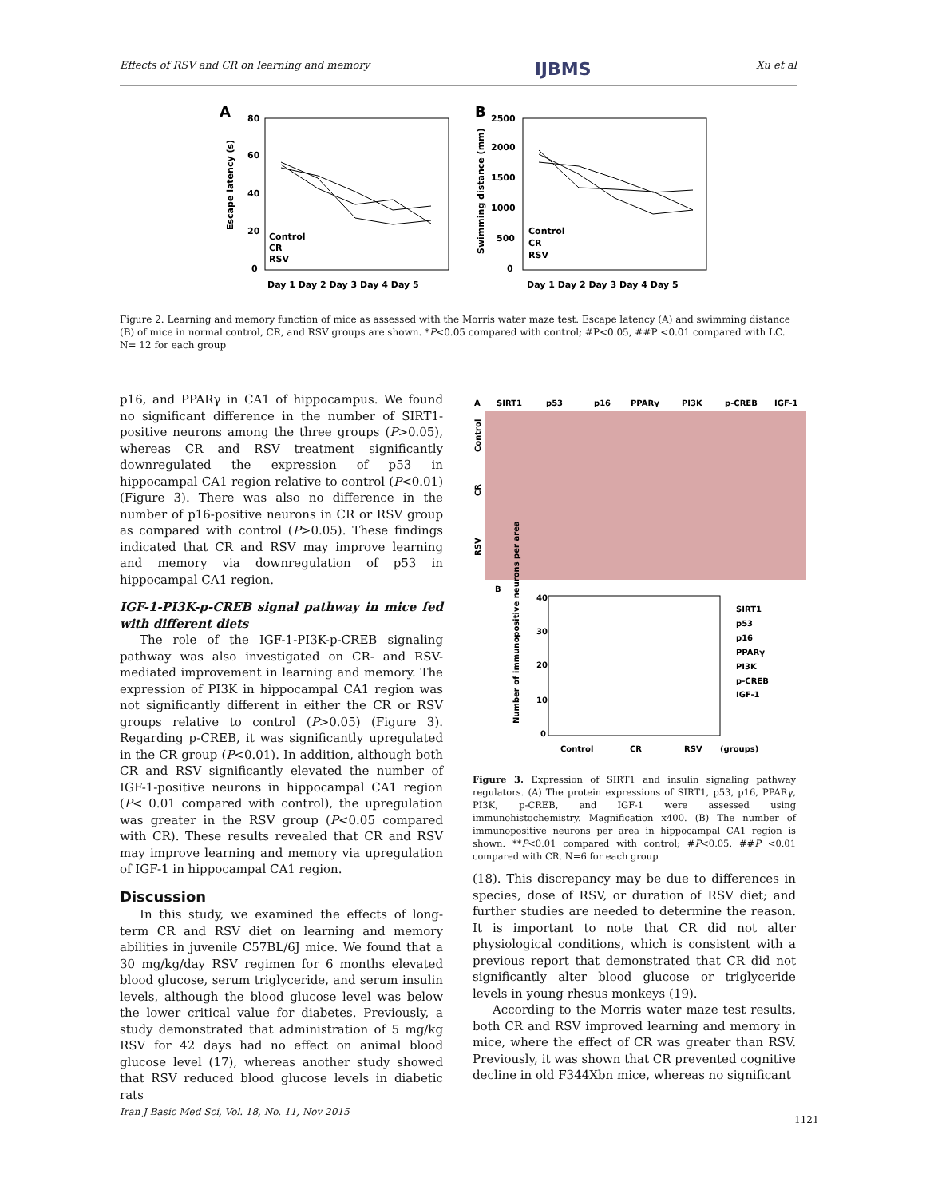Effects of RSV and CR on learning and memory IJBMS Xu et al
A
B
80
60
40
20
0
2500
2000
1500
1000
500
0
Day 1 Day 2 Day 3 Day 4 Day 5
Day 1 Day 2 Day 3 Day 4 Day 5
Control
CR
RSV
Control
CR
RSV
Escape latency (s)
Swimming distance (mm)
Figure 2. Learning and memory function of mice as assessed with the Morris water maze test. Escape latency (A) and swimming distance (B) of mice in normal control, CR, and RSV groups are shown. *P<0.05 compared with control; #P<0.05, ##P <0.01 compared with LC. N= 12 for each group
p16, and PPARγ in CA1 of hippocampus. We found no significant difference in the number of SIRT1-positive neurons among the three groups (P>0.05), whereas CR and RSV treatment significantly downregulated the expression of p53 in hippocampal CA1 region relative to control (P<0.01) (Figure 3). There was also no difference in the number of p16-positive neurons in CR or RSV group as compared with control (P>0.05). These findings indicated that CR and RSV may improve learning and memory via downregulation of p53 in hippocampal CA1 region.
IGF-1-PI3K-p-CREB signal pathway in mice fed with different diets
The role of the IGF-1-PI3K-p-CREB signaling pathway was also investigated on CR- and RSV-mediated improvement in learning and memory. The expression of PI3K in hippocampal CA1 region was not significantly different in either the CR or RSV groups relative to control (P>0.05) (Figure 3). Regarding p-CREB, it was significantly upregulated in the CR group (P<0.01). In addition, although both CR and RSV significantly elevated the number of IGF-1-positive neurons in hippocampal CA1 region (P< 0.01 compared with control), the upregulation was greater in the RSV group (P<0.05 compared with CR). These results revealed that CR and RSV may improve learning and memory via upregulation of IGF-1 in hippocampal CA1 region.
Discussion
In this study, we examined the effects of long-term CR and RSV diet on learning and memory abilities in juvenile C57BL/6J mice. We found that a 30 mg/kg/day RSV regimen for 6 months elevated blood glucose, serum triglyceride, and serum insulin levels, although the blood glucose level was below the lower critical value for diabetes. Previously, a study demonstrated that administration of 5 mg/kg RSV for 42 days had no effect on animal blood glucose level (17), whereas another study showed that RSV reduced blood glucose levels in diabetic rats
A
SIRT1
p53
p16
PPARγ
PI3K
p-CREB
IGF-1
Control
CR
RSV
B
40
30
20
10
0
Control
CR
RSV
(groups)
Number of immunopositive neurons per area
SIRT1
p53
p16
PPARγ
PI3K
p-CREB
IGF-1
Figure 3. Expression of SIRT1 and insulin signaling pathway regulators. (A) The protein expressions of SIRT1, p53, p16, PPARγ, PI3K, p-CREB, and IGF-1 were assessed using immunohistochemistry. Magnification x400. (B) The number of immunopositive neurons per area in hippocampal CA1 region is shown. **P<0.01 compared with control; #P<0.05, ##P <0.01 compared with CR. N=6 for each group
(18). This discrepancy may be due to differences in species, dose of RSV, or duration of RSV diet; and further studies are needed to determine the reason. It is important to note that CR did not alter physiological conditions, which is consistent with a previous report that demonstrated that CR did not significantly alter blood glucose or triglyceride levels in young rhesus monkeys (19).
According to the Morris water maze test results, both CR and RSV improved learning and memory in mice, where the effect of CR was greater than RSV. Previously, it was shown that CR prevented cognitive decline in old F344Xbn mice, whereas no significant
Iran J Basic Med Sci, Vol. 18, No. 11, Nov 2015
1121